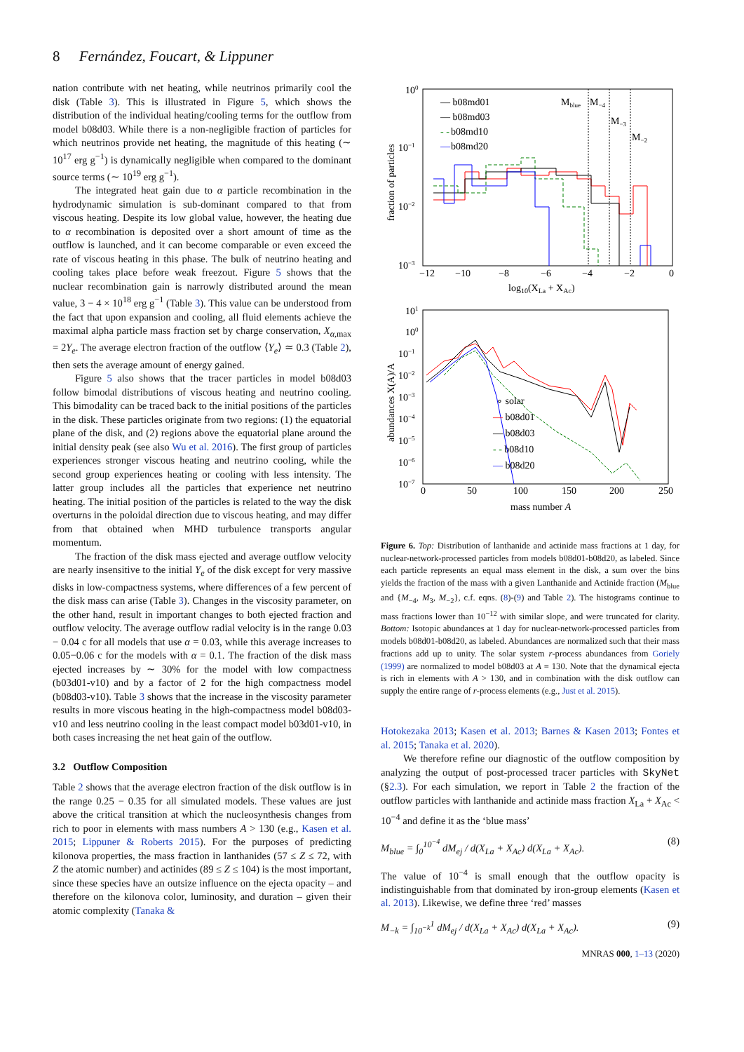8 Fernández, Foucart, & Lippuner
nation contribute with net heating, while neutrinos primarily cool the disk (Table 3). This is illustrated in Figure 5, which shows the distribution of the individual heating/cooling terms for the outflow from model b08d03. While there is a non-negligible fraction of particles for which neutrinos provide net heating, the magnitude of this heating (∼ 10<sup>17</sup> erg g<sup>−1</sup>) is dynamically negligible when compared to the dominant source terms (∼ 10<sup>19</sup> erg g<sup>−1</sup>).
The integrated heat gain due to α particle recombination in the hydrodynamic simulation is sub-dominant compared to that from viscous heating. Despite its low global value, however, the heating due to α recombination is deposited over a short amount of time as the outflow is launched, and it can become comparable or even exceed the rate of viscous heating in this phase. The bulk of neutrino heating and cooling takes place before weak freezout. Figure 5 shows that the nuclear recombination gain is narrowly distributed around the mean value, 3 − 4 × 10<sup>18</sup> erg g<sup>−1</sup> (Table 3). This value can be understood from the fact that upon expansion and cooling, all fluid elements achieve the maximal alpha particle mass fraction set by charge conservation, X<sub>α,max</sub> = 2Y<sub>e</sub>. The average electron fraction of the outflow ⟨Y<sub>e</sub>⟩ ≃ 0.3 (Table 2), then sets the average amount of energy gained.
Figure 5 also shows that the tracer particles in model b08d03 follow bimodal distributions of viscous heating and neutrino cooling. This bimodality can be traced back to the initial positions of the particles in the disk. These particles originate from two regions: (1) the equatorial plane of the disk, and (2) regions above the equatorial plane around the initial density peak (see also Wu et al. 2016). The first group of particles experiences stronger viscous heating and neutrino cooling, while the second group experiences heating or cooling with less intensity. The latter group includes all the particles that experience net neutrino heating. The initial position of the particles is related to the way the disk overturns in the poloidal direction due to viscous heating, and may differ from that obtained when MHD turbulence transports angular momentum.
The fraction of the disk mass ejected and average outflow velocity are nearly insensitive to the initial Y<sub>e</sub> of the disk except for very massive disks in low-compactness systems, where differences of a few percent of the disk mass can arise (Table 3). Changes in the viscosity parameter, on the other hand, result in important changes to both ejected fraction and outflow velocity. The average outflow radial velocity is in the range 0.03 − 0.04 c for all models that use α = 0.03, while this average increases to 0.05−0.06 c for the models with α = 0.1. The fraction of the disk mass ejected increases by ∼ 30% for the model with low compactness (b03d01-v10) and by a factor of 2 for the high compactness model (b08d03-v10). Table 3 shows that the increase in the viscosity parameter results in more viscous heating in the high-compactness model b08d03-v10 and less neutrino cooling in the least compact model b03d01-v10, in both cases increasing the net heat gain of the outflow.
3.2 Outflow Composition
Table 2 shows that the average electron fraction of the disk outflow is in the range 0.25 − 0.35 for all simulated models. These values are just above the critical transition at which the nucleosynthesis changes from rich to poor in elements with mass numbers A > 130 (e.g., Kasen et al. 2015; Lippuner & Roberts 2015). For the purposes of predicting kilonova properties, the mass fraction in lanthanides (57 ≤ Z ≤ 72, with Z the atomic number) and actinides (89 ≤ Z ≤ 104) is the most important, since these species have an outsize influence on the ejecta opacity – and therefore on the kilonova color, luminosity, and duration – given their atomic complexity (Tanaka &
100
10−1
10−2
10−3
−12
−10
−8
−6
−4
−2
0
log10(XLa + XAc)
fraction of particles
— b08md01
— b08md03
- -
b08md10
—
b08md20
Mblue
M−4
M−3
M−2
101
100
10−1
10−2
10−3
10−4
10−5
10−6
10−7
0
50
100
150
200
250
mass number A
abundances X(A)/A
∘ solar
— b08d01
— b08d03
- - b08d10
— b08d20
Figure 6. Top: Distribution of lanthanide and actinide mass fractions at 1 day, for nuclear-network-processed particles from models b08d01-b08d20, as labeled. Since each particle represents an equal mass element in the disk, a sum over the bins yields the fraction of the mass with a given Lanthanide and Actinide fraction (M<sub>blue</sub> and {M<sub>−4</sub>, M<sub>3</sub>, M<sub>−2</sub>}, c.f. eqns. (8)-(9) and Table 2). The histograms continue to mass fractions lower than 10<sup>−12</sup> with similar slope, and were truncated for clarity. Bottom: Isotopic abundances at 1 day for nuclear-network-processed particles from models b08d01-b08d20, as labeled. Abundances are normalized such that their mass fractions add up to unity. The solar system r-process abundances from Goriely (1999) are normalized to model b08d03 at A = 130. Note that the dynamical ejecta is rich in elements with A > 130, and in combination with the disk outflow can supply the entire range of r-process elements (e.g., Just et al. 2015).
Hotokezaka 2013; Kasen et al. 2013; Barnes & Kasen 2013; Fontes et al. 2015; Tanaka et al. 2020).
We therefore refine our diagnostic of the outflow composition by analyzing the output of post-processed tracer particles with SkyNet (§2.3). For each simulation, we report in Table 2 the fraction of the outflow particles with lanthanide and actinide mass fraction X<sub>La</sub> + X<sub>Ac</sub> < 10<sup>−4</sup> and define it as the ‘blue mass’
M<sub>blue</sub> = ∫<sub>0</sub><sup>10<sup>−4</sup></sup> dM<sub>ej</sub> / d(X<sub>La</sub> + X<sub>Ac</sub>) d(X<sub>La</sub> + X<sub>Ac</sub>). (8)
The value of 10<sup>−4</sup> is small enough that the outflow opacity is indistinguishable from that dominated by iron-group elements (Kasen et al. 2013). Likewise, we define three ‘red’ masses
M<sub>−k</sub> = ∫<sub>10<sup>−k</sup></sub><sup>1</sup> dM<sub>ej</sub> / d(X<sub>La</sub> + X<sub>Ac</sub>) d(X<sub>La</sub> + X<sub>Ac</sub>). (9)
MNRAS 000, 1–13 (2020)